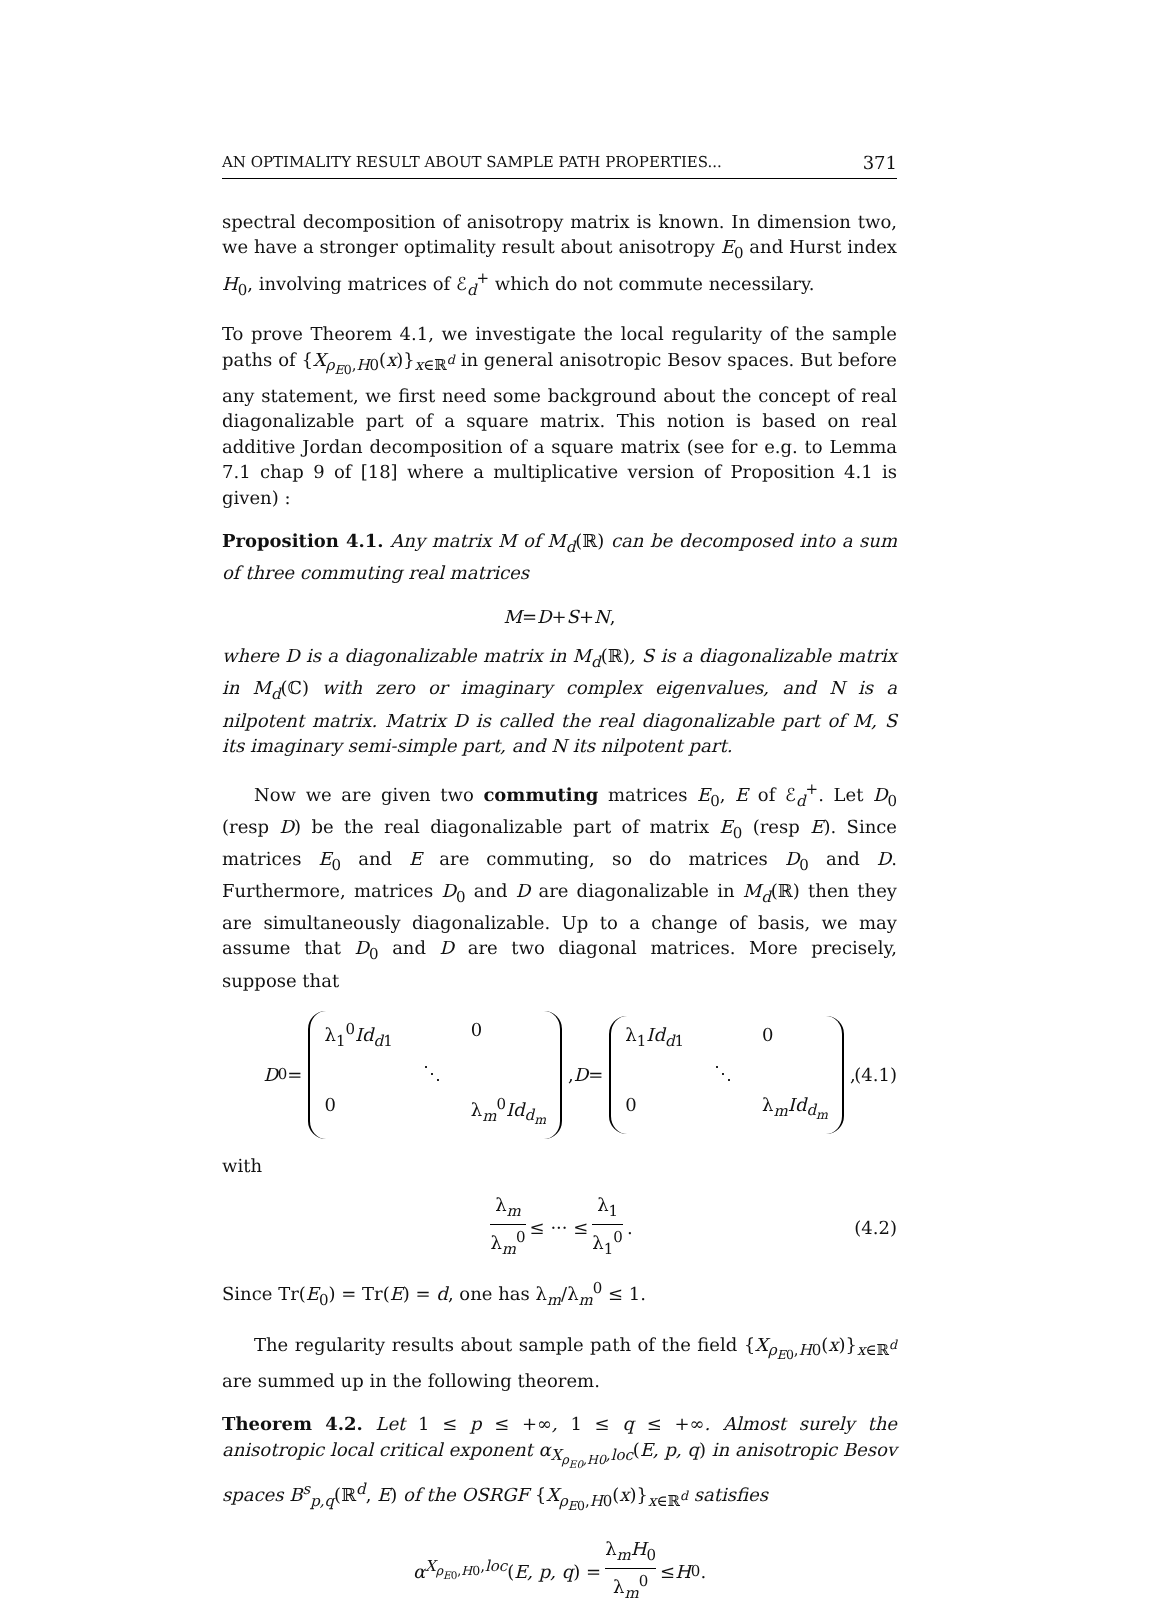AN OPTIMALITY RESULT ABOUT SAMPLE PATH PROPERTIES... 371
spectral decomposition of anisotropy matrix is known. In dimension two, we have a stronger optimality result about anisotropy E<sub>0</sub> and Hurst index H<sub>0</sub>, involving matrices of ℰ<sub>d</sub><sup>+</sup> which do not commute necessilary.
To prove Theorem 4.1, we investigate the local regularity of the sample paths of {X<sub>ρ<sub>E0</sub>,H0</sub>(x)}<sub>x∈ℝ<sup>d</sup></sub> in general anisotropic Besov spaces. But before any statement, we first need some background about the concept of real diagonalizable part of a square matrix. This notion is based on real additive Jordan decomposition of a square matrix (see for e.g. to Lemma 7.1 chap 9 of [18] where a multiplicative version of Proposition 4.1 is given) :
Proposition 4.1. Any matrix M of M<sub>d</sub>(ℝ) can be decomposed into a sum of three commuting real matrices
M = D + S + N ,
where D is a diagonalizable matrix in M<sub>d</sub>(ℝ), S is a diagonalizable matrix in M<sub>d</sub>(ℂ) with zero or imaginary complex eigenvalues, and N is a nilpotent matrix. Matrix D is called the real diagonalizable part of M, S its imaginary semi-simple part, and N its nilpotent part.
Now we are given two commuting matrices E<sub>0</sub>, E of ℰ<sub>d</sub><sup>+</sup>. Let D<sub>0</sub> (resp D) be the real diagonalizable part of matrix E<sub>0</sub> (resp E). Since matrices E<sub>0</sub> and E are commuting, so do matrices D<sub>0</sub> and D. Furthermore, matrices D<sub>0</sub> and D are diagonalizable in M<sub>d</sub>(ℝ) then they are simultaneously diagonalizable. Up to a change of basis, we may assume that D<sub>0</sub> and D are two diagonal matrices. More precisely, suppose that
D<sub>0</sub> = λ<sub>1</sub><sup>0</sup>Id<sub>d1</sub> 0 ⋱ 0 λ<sub>m</sub><sup>0</sup>Id<sub>d<sub>m</sub></sub>, D = λ<sub>1</sub>Id<sub>d1</sub> 0 ⋱ 0 λ<sub>m</sub>Id<sub>d<sub>m</sub></sub>, (4.1)
with
λ<sub>m</sub> λ<sub>m</sub><sup>0</sup> ≤ ··· ≤ λ<sub>1</sub> λ<sub>1</sub><sup>0</sup>. (4.2)
Since Tr(E<sub>0</sub>) = Tr(E) = d, one has λ<sub>m</sub>/λ<sub>m</sub><sup>0</sup> ≤ 1.
The regularity results about sample path of the field {X<sub>ρ<sub>E0</sub>,H0</sub>(x)}<sub>x∈ℝ<sup>d</sup></sub> are summed up in the following theorem.
Theorem 4.2. Let 1 ≤ p ≤ +∞, 1 ≤ q ≤ +∞. Almost surely the anisotropic local critical exponent α<sub>X<sub>ρ<sub>E0</sub>,H0</sub>,loc</sub>(E, p, q) in anisotropic Besov spaces B<sup>s</sup><sub>p,q</sub>(ℝ<sup>d</sup>, E) of the OSRGF {X<sub>ρ<sub>E0</sub>,H0</sub>(x)}<sub>x∈ℝ<sup>d</sup></sub> satisfies
α<sub>X<sub>ρ<sub>E0</sub>,H0</sub>,loc</sub> (E, p, q) = λ<sub>m</sub>H<sub>0</sub> λ<sub>m</sub><sup>0</sup> ≤ H<sub>0</sub> .